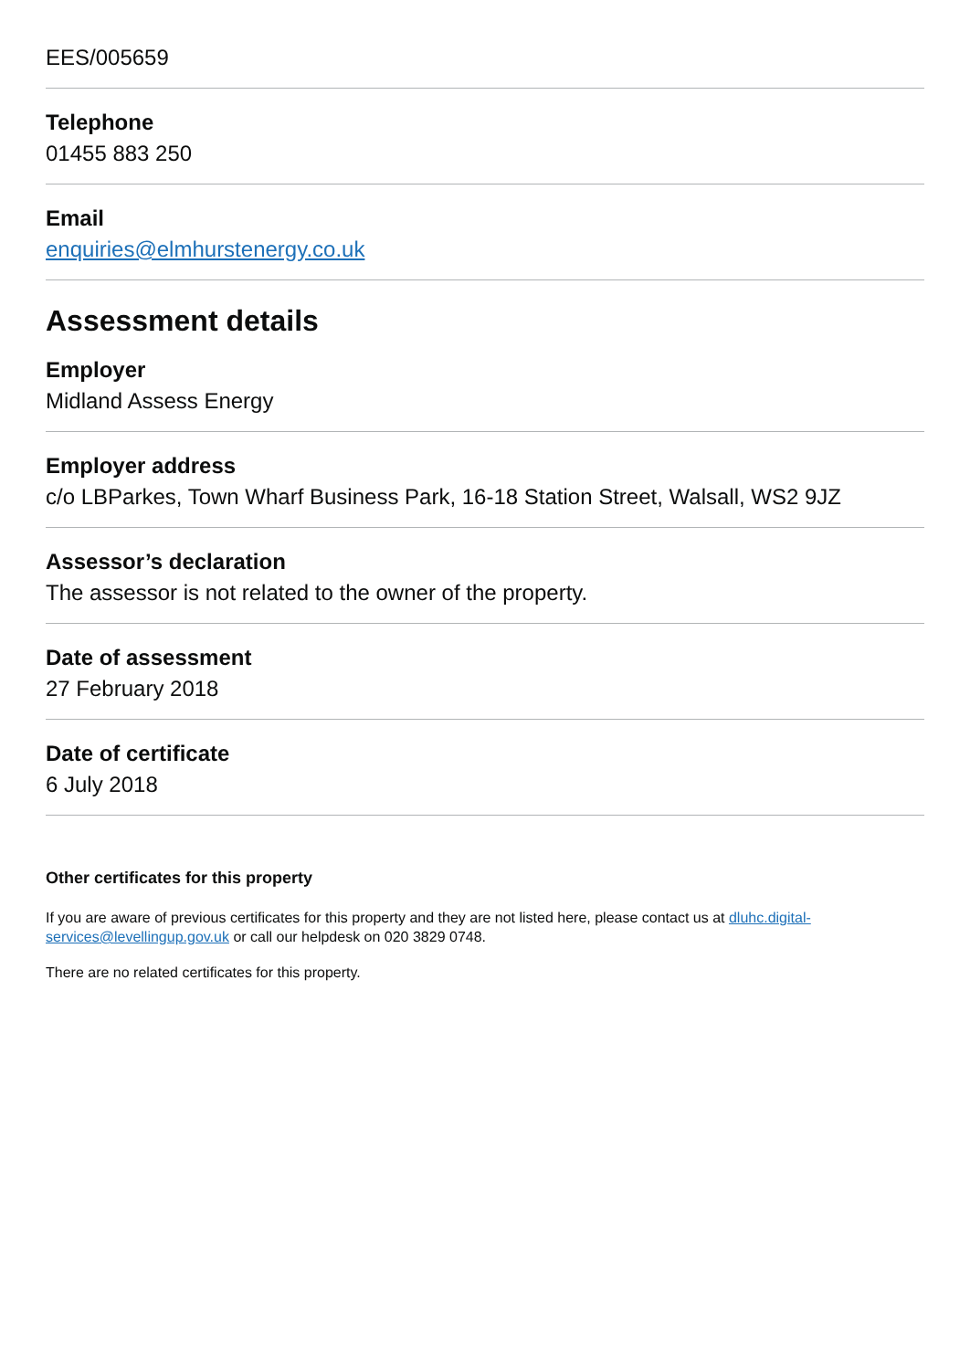EES/005659
Telephone
01455 883 250
Email
enquiries@elmhurstenergy.co.uk
Assessment details
Employer
Midland Assess Energy
Employer address
c/o LBParkes, Town Wharf Business Park, 16-18 Station Street, Walsall, WS2 9JZ
Assessor’s declaration
The assessor is not related to the owner of the property.
Date of assessment
27 February 2018
Date of certificate
6 July 2018
Other certificates for this property
If you are aware of previous certificates for this property and they are not listed here, please contact us at dluhc.digital-services@levellingup.gov.uk or call our helpdesk on 020 3829 0748.
There are no related certificates for this property.